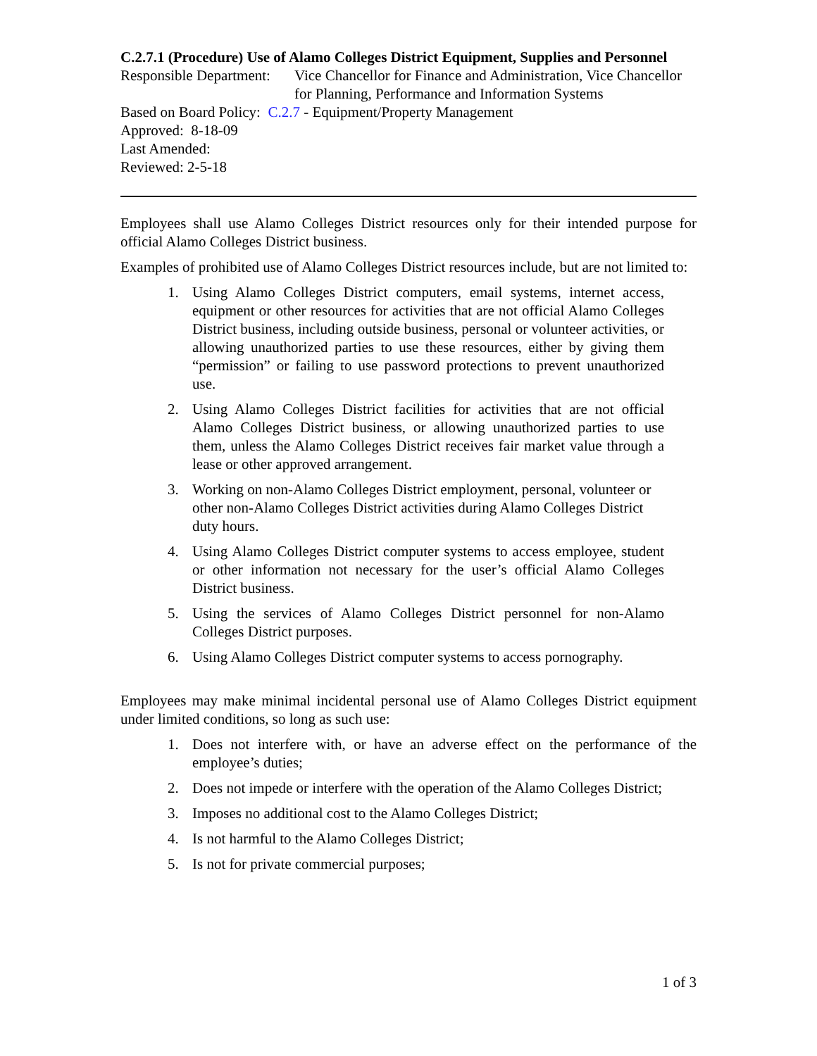C.2.7.1 (Procedure) Use of Alamo Colleges District Equipment, Supplies and Personnel
Responsible Department:
Vice Chancellor for Finance and Administration, Vice Chancellor for Planning, Performance and Information Systems
Based on Board Policy: C.2.7 - Equipment/Property Management
Approved: 8-18-09
Last Amended:
Reviewed: 2-5-18
Employees shall use Alamo Colleges District resources only for their intended purpose for official Alamo Colleges District business.
Examples of prohibited use of Alamo Colleges District resources include, but are not limited to:
1. Using Alamo Colleges District computers, email systems, internet access, equipment or other resources for activities that are not official Alamo Colleges District business, including outside business, personal or volunteer activities, or allowing unauthorized parties to use these resources, either by giving them “permission” or failing to use password protections to prevent unauthorized use.
2. Using Alamo Colleges District facilities for activities that are not official Alamo Colleges District business, or allowing unauthorized parties to use them, unless the Alamo Colleges District receives fair market value through a lease or other approved arrangement.
3. Working on non-Alamo Colleges District employment, personal, volunteer or other non-Alamo Colleges District activities during Alamo Colleges District duty hours.
4. Using Alamo Colleges District computer systems to access employee, student or other information not necessary for the user’s official Alamo Colleges District business.
5. Using the services of Alamo Colleges District personnel for non-Alamo Colleges District purposes.
6. Using Alamo Colleges District computer systems to access pornography.
Employees may make minimal incidental personal use of Alamo Colleges District equipment under limited conditions, so long as such use:
1. Does not interfere with, or have an adverse effect on the performance of the employee’s duties;
2. Does not impede or interfere with the operation of the Alamo Colleges District;
3. Imposes no additional cost to the Alamo Colleges District;
4. Is not harmful to the Alamo Colleges District;
5. Is not for private commercial purposes;
1 of 3